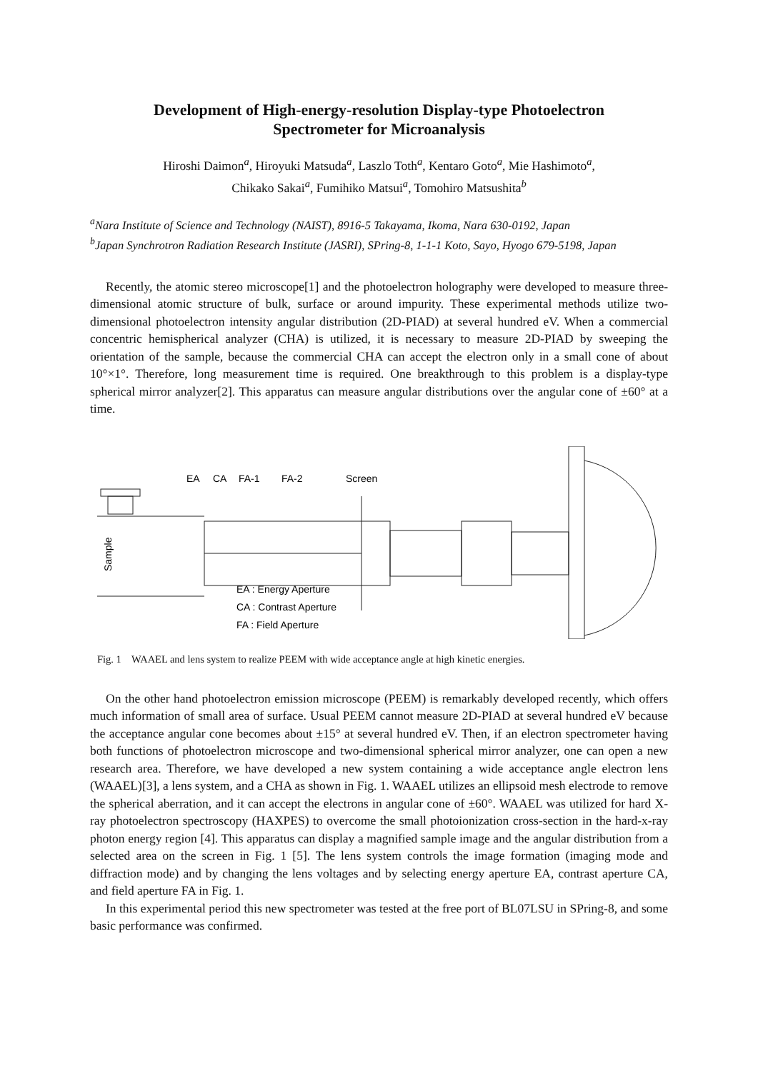Development of High-energy-resolution Display-type Photoelectron
Spectrometer for Microanalysis
Hiroshi Daimon<sup>a</sup>, Hiroyuki Matsuda<sup>a</sup>, Laszlo Toth<sup>a</sup>, Kentaro Goto<sup>a</sup>, Mie Hashimoto<sup>a</sup>,
Chikako Sakai<sup>a</sup>, Fumihiko Matsui<sup>a</sup>, Tomohiro Matsushita<sup>b</sup>
<sup>a</sup> Nara Institute of Science and Technology (NAIST), 8916-5 Takayama, Ikoma, Nara 630-0192, Japan
<sup>b</sup> Japan Synchrotron Radiation Research Institute (JASRI), SPring-8, 1-1-1 Koto, Sayo, Hyogo 679-5198, Japan
Recently, the atomic stereo microscope[1] and the photoelectron holography were developed to measure three-dimensional atomic structure of bulk, surface or around impurity. These experimental methods utilize two-dimensional photoelectron intensity angular distribution (2D-PIAD) at several hundred eV. When a commercial concentric hemispherical analyzer (CHA) is utilized, it is necessary to measure 2D-PIAD by sweeping the orientation of the sample, because the commercial CHA can accept the electron only in a small cone of about 10°×1°. Therefore, long measurement time is required. One breakthrough to this problem is a display-type spherical mirror analyzer[2]. This apparatus can measure angular distributions over the angular cone of ±60° at a time.
EA
CA
FA-1
FA-2
Screen
Sample
EA : Energy Aperture
CA : Contrast Aperture
FA : Field Aperture
Fig. 1 WAAEL and lens system to realize PEEM with wide acceptance angle at high kinetic energies.
On the other hand photoelectron emission microscope (PEEM) is remarkably developed recently, which offers much information of small area of surface. Usual PEEM cannot measure 2D-PIAD at several hundred eV because the acceptance angular cone becomes about ±15° at several hundred eV. Then, if an electron spectrometer having both functions of photoelectron microscope and two-dimensional spherical mirror analyzer, one can open a new research area. Therefore, we have developed a new system containing a wide acceptance angle electron lens (WAAEL)[3], a lens system, and a CHA as shown in Fig. 1. WAAEL utilizes an ellipsoid mesh electrode to remove the spherical aberration, and it can accept the electrons in angular cone of ±60°. WAAEL was utilized for hard X-ray photoelectron spectroscopy (HAXPES) to overcome the small photoionization cross-section in the hard-x-ray photon energy region [4]. This apparatus can display a magnified sample image and the angular distribution from a selected area on the screen in Fig. 1 [5]. The lens system controls the image formation (imaging mode and diffraction mode) and by changing the lens voltages and by selecting energy aperture EA, contrast aperture CA, and field aperture FA in Fig. 1.
In this experimental period this new spectrometer was tested at the free port of BL07LSU in SPring-8, and some basic performance was confirmed.